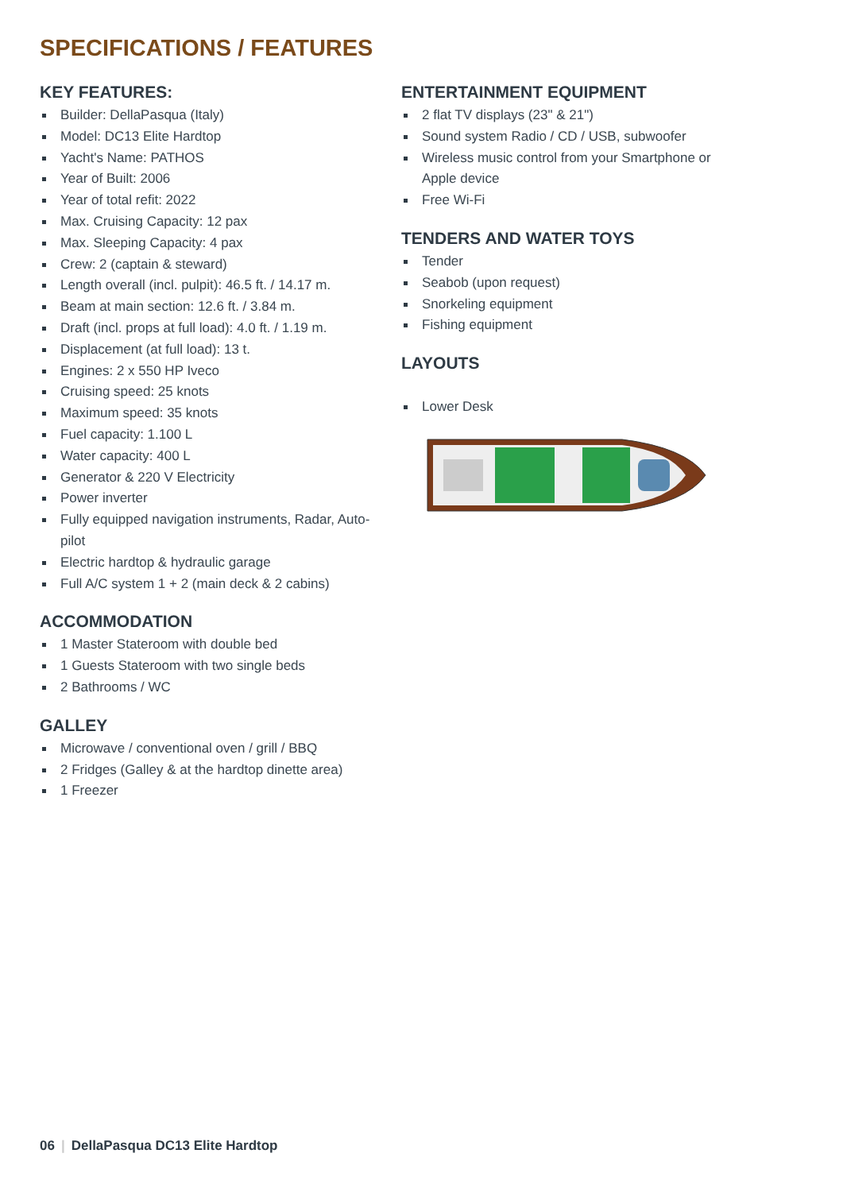SPECIFICATIONS / FEATURES
KEY FEATURES:
Builder: DellaPasqua (Italy)
Model: DC13 Elite Hardtop
Yacht's Name: PATHOS
Year of Built: 2006
Year of total refit: 2022
Max. Cruising Capacity: 12 pax
Max. Sleeping Capacity: 4 pax
Crew: 2 (captain & steward)
Length overall (incl. pulpit): 46.5 ft. / 14.17 m.
Beam at main section: 12.6 ft. / 3.84 m.
Draft (incl. props at full load): 4.0 ft. / 1.19 m.
Displacement (at full load): 13 t.
Engines: 2 x 550 HP Iveco
Cruising speed: 25 knots
Maximum speed: 35 knots
Fuel capacity: 1.100 L
Water capacity: 400 L
Generator & 220 V Electricity
Power inverter
Fully equipped navigation instruments, Radar, Auto-pilot
Electric hardtop & hydraulic garage
Full A/C system 1 + 2 (main deck & 2 cabins)
ACCOMMODATION
1 Master Stateroom with double bed
1 Guests Stateroom with two single beds
2 Bathrooms / WC
GALLEY
Microwave / conventional oven / grill / BBQ
2 Fridges (Galley & at the hardtop dinette area)
1 Freezer
ENTERTAINMENT EQUIPMENT
2 flat TV displays (23" & 21")
Sound system Radio / CD / USB, subwoofer
Wireless music control from your Smartphone or Apple device
Free Wi-Fi
TENDERS AND WATER TOYS
Tender
Seabob (upon request)
Snorkeling equipment
Fishing equipment
LAYOUTS
Lower Desk
06 | DellaPasqua DC13 Elite Hardtop